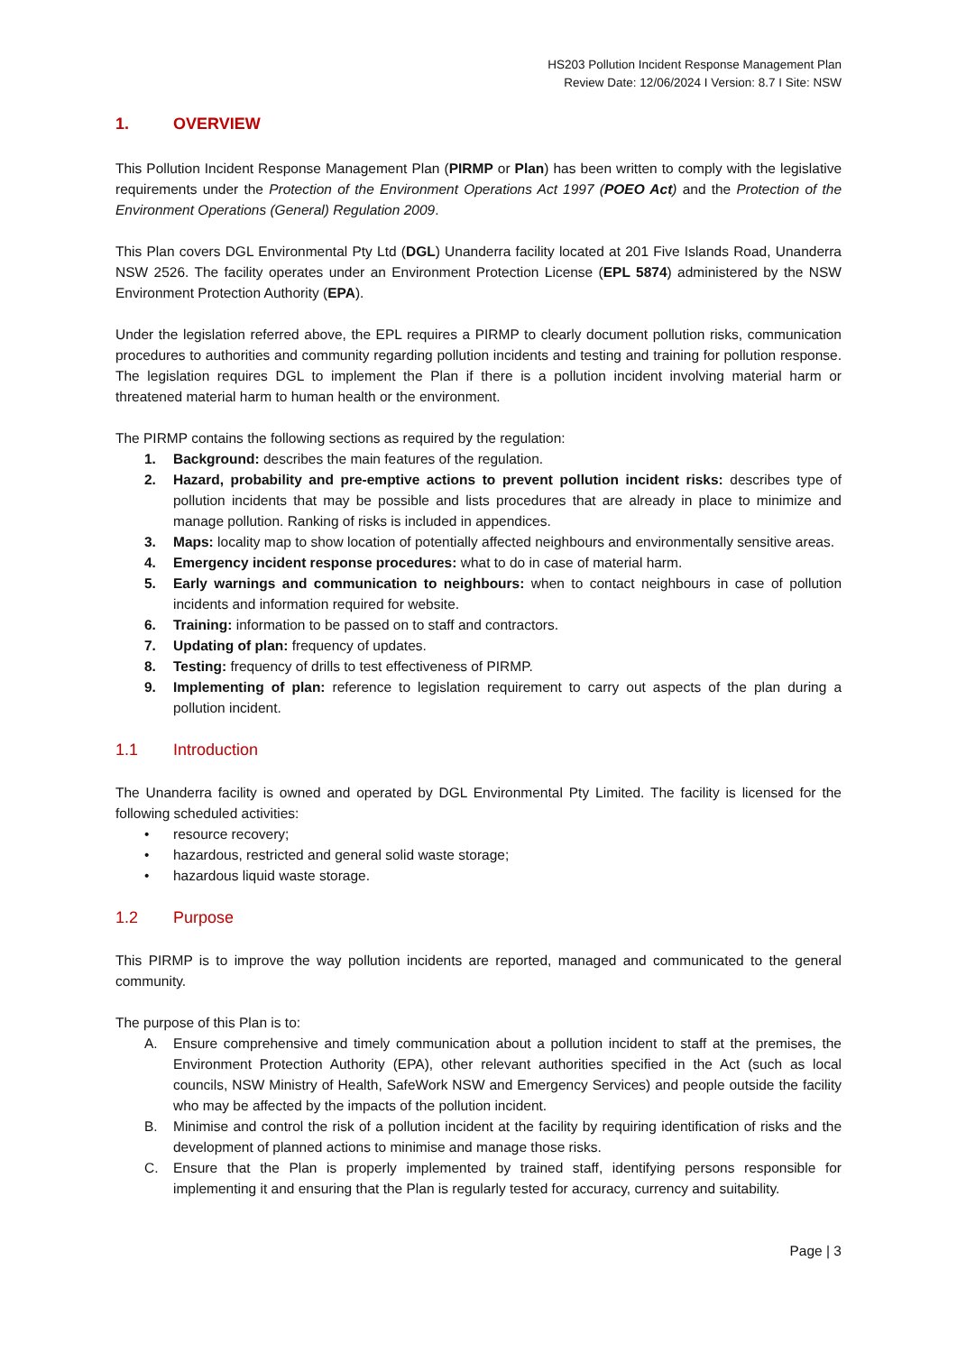HS203 Pollution Incident Response Management Plan
Review Date: 12/06/2024 I Version: 8.7 I Site: NSW
1. OVERVIEW
This Pollution Incident Response Management Plan (PIRMP or Plan) has been written to comply with the legislative requirements under the Protection of the Environment Operations Act 1997 (POEO Act) and the Protection of the Environment Operations (General) Regulation 2009.
This Plan covers DGL Environmental Pty Ltd (DGL) Unanderra facility located at 201 Five Islands Road, Unanderra NSW 2526. The facility operates under an Environment Protection License (EPL 5874) administered by the NSW Environment Protection Authority (EPA).
Under the legislation referred above, the EPL requires a PIRMP to clearly document pollution risks, communication procedures to authorities and community regarding pollution incidents and testing and training for pollution response. The legislation requires DGL to implement the Plan if there is a pollution incident involving material harm or threatened material harm to human health or the environment.
The PIRMP contains the following sections as required by the regulation:
1. Background: describes the main features of the regulation.
2. Hazard, probability and pre-emptive actions to prevent pollution incident risks: describes type of pollution incidents that may be possible and lists procedures that are already in place to minimize and manage pollution. Ranking of risks is included in appendices.
3. Maps: locality map to show location of potentially affected neighbours and environmentally sensitive areas.
4. Emergency incident response procedures: what to do in case of material harm.
5. Early warnings and communication to neighbours: when to contact neighbours in case of pollution incidents and information required for website.
6. Training: information to be passed on to staff and contractors.
7. Updating of plan: frequency of updates.
8. Testing: frequency of drills to test effectiveness of PIRMP.
9. Implementing of plan: reference to legislation requirement to carry out aspects of the plan during a pollution incident.
1.1 Introduction
The Unanderra facility is owned and operated by DGL Environmental Pty Limited. The facility is licensed for the following scheduled activities:
• resource recovery;
• hazardous, restricted and general solid waste storage;
• hazardous liquid waste storage.
1.2 Purpose
This PIRMP is to improve the way pollution incidents are reported, managed and communicated to the general community.
The purpose of this Plan is to:
A. Ensure comprehensive and timely communication about a pollution incident to staff at the premises, the Environment Protection Authority (EPA), other relevant authorities specified in the Act (such as local councils, NSW Ministry of Health, SafeWork NSW and Emergency Services) and people outside the facility who may be affected by the impacts of the pollution incident.
B. Minimise and control the risk of a pollution incident at the facility by requiring identification of risks and the development of planned actions to minimise and manage those risks.
C. Ensure that the Plan is properly implemented by trained staff, identifying persons responsible for implementing it and ensuring that the Plan is regularly tested for accuracy, currency and suitability.
Page | 3